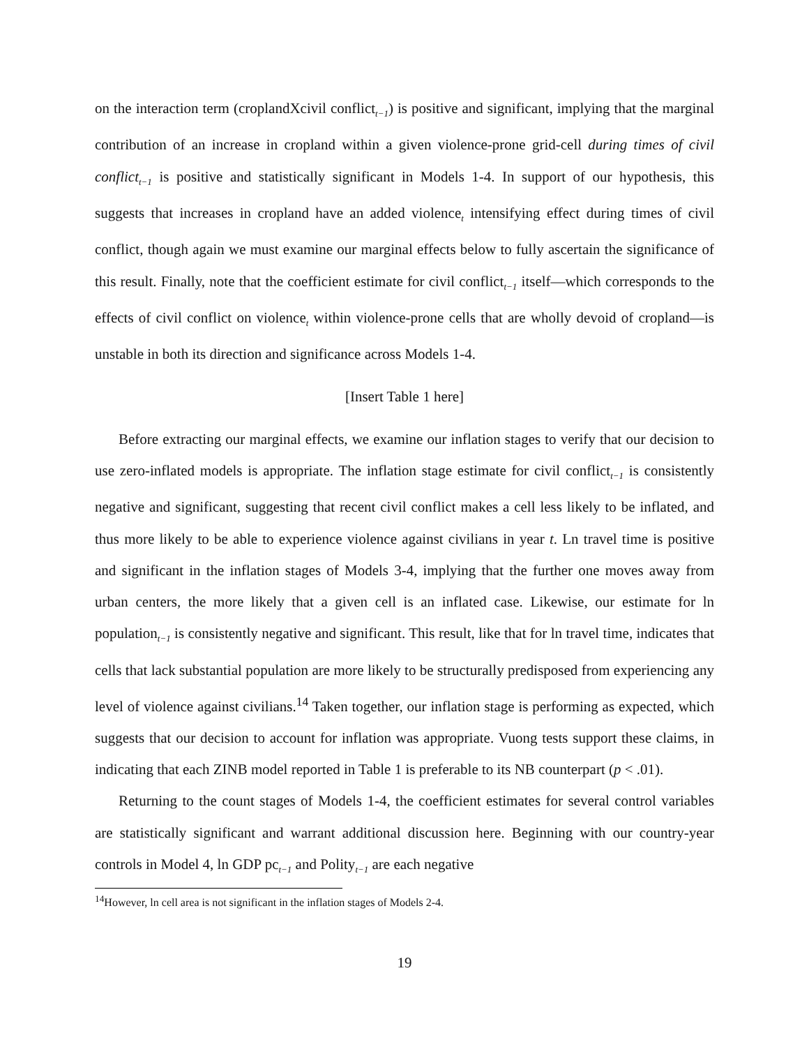on the interaction term (croplandXcivil conflict<sub>t−1</sub>) is positive and significant, implying that the marginal contribution of an increase in cropland within a given violence-prone grid-cell during times of civil conflict<sub>t−1</sub> is positive and statistically significant in Models 1-4. In support of our hypothesis, this suggests that increases in cropland have an added violence<sub>t</sub> intensifying effect during times of civil conflict, though again we must examine our marginal effects below to fully ascertain the significance of this result. Finally, note that the coefficient estimate for civil conflict<sub>t−1</sub> itself—which corresponds to the effects of civil conflict on violence<sub>t</sub> within violence-prone cells that are wholly devoid of cropland—is unstable in both its direction and significance across Models 1-4.
[Insert Table 1 here]
Before extracting our marginal effects, we examine our inflation stages to verify that our decision to use zero-inflated models is appropriate. The inflation stage estimate for civil conflict<sub>t−1</sub> is consistently negative and significant, suggesting that recent civil conflict makes a cell less likely to be inflated, and thus more likely to be able to experience violence against civilians in year t. Ln travel time is positive and significant in the inflation stages of Models 3-4, implying that the further one moves away from urban centers, the more likely that a given cell is an inflated case. Likewise, our estimate for ln population<sub>t−1</sub> is consistently negative and significant. This result, like that for ln travel time, indicates that cells that lack substantial population are more likely to be structurally predisposed from experiencing any level of violence against civilians.<sup>14</sup> Taken together, our inflation stage is performing as expected, which suggests that our decision to account for inflation was appropriate. Vuong tests support these claims, in indicating that each ZINB model reported in Table 1 is preferable to its NB counterpart (p < .01).
Returning to the count stages of Models 1-4, the coefficient estimates for several control variables are statistically significant and warrant additional discussion here. Beginning with our country-year controls in Model 4, ln GDP pc<sub>t−1</sub> and Polity<sub>t−1</sub> are each negative
<sup>14</sup> However, ln cell area is not significant in the inflation stages of Models 2-4.
19